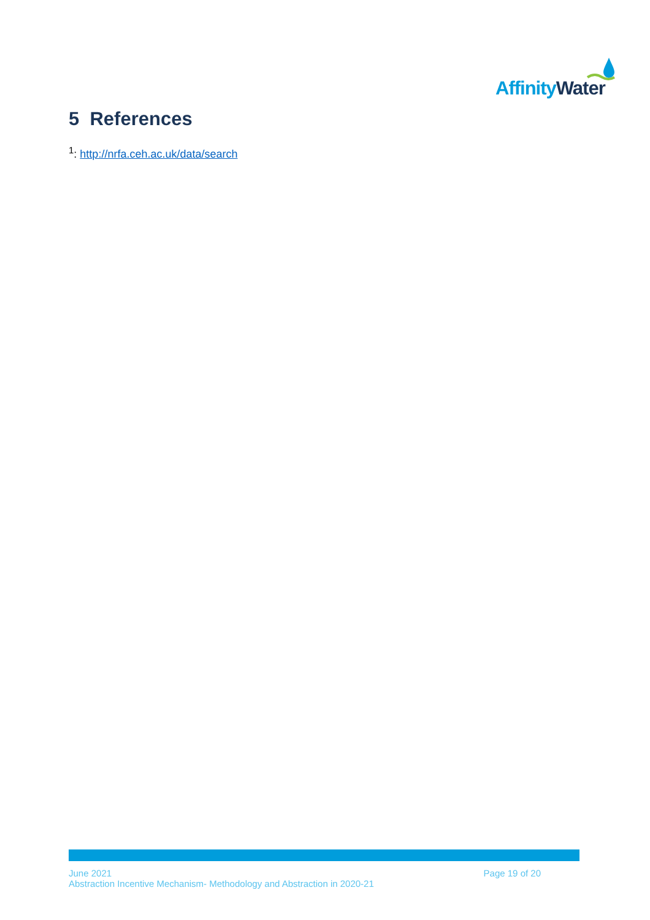AffinityWater
5 References
<sup>1</sup>: http://nrfa.ceh.ac.uk/data/search
June 2021
Abstraction Incentive Mechanism- Methodology and Abstraction in 2020-21
Page 19 of 20